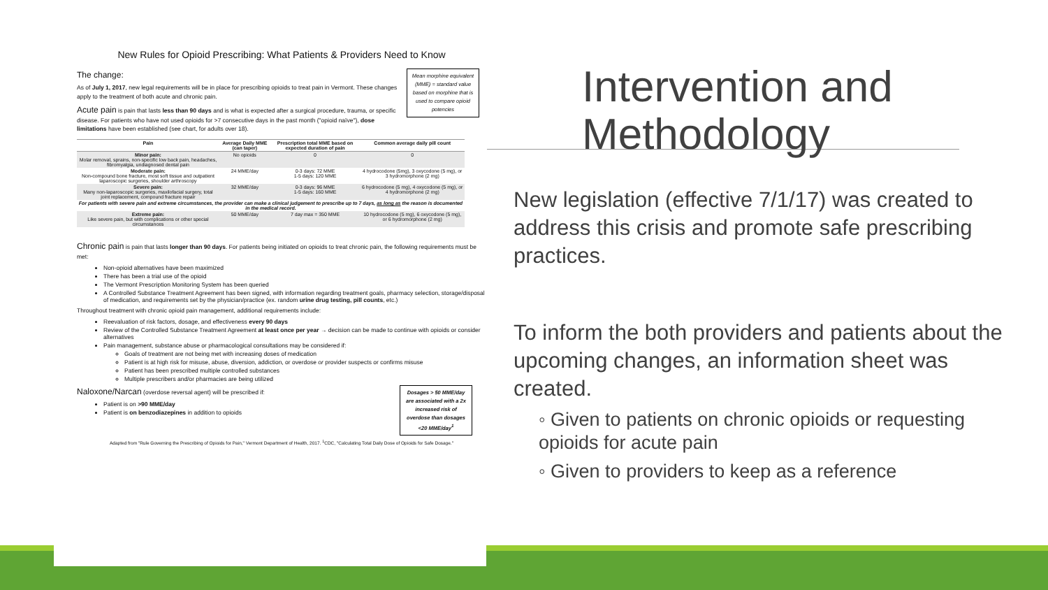New Rules for Opioid Prescribing: What Patients & Providers Need to Know
Mean morphine equivalent (MME) = standard value based on morphine that is used to compare opioid potencies
The change:
As of July 1, 2017, new legal requirements will be in place for prescribing opioids to treat pain in Vermont. These changes apply to the treatment of both acute and chronic pain.
Acute pain is pain that lasts less than 90 days and is what is expected after a surgical procedure, trauma, or specific disease. For patients who have not used opioids for >7 consecutive days in the past month ("opioid naïve"), dose limitations have been established (see chart, for adults over 18).
| Pain | Average Daily MME (can taper) | Prescription total MME based on expected duration of pain | Common average daily pill count |
| --- | --- | --- | --- |
| Minor pain: Molar removal, sprains, non-specific low back pain, headaches, fibromyalgia, undiagnosed dental pain | No opioids | 0 | 0 |
| Moderate pain: Non-compound bone fracture, most soft tissue and outpatient laparoscopic surgeries, shoulder arthroscopy | 24 MME/day | 0-3 days: 72 MME 1-5 days: 120 MME | 4 hydrocodone (5mg), 3 oxycodone (5 mg), or 3 hydromorphone (2 mg) |
| Severe pain: Many non-laparoscopic surgeries, maxilofacial surgery, total joint replacement, compound fracture repair | 32 MME/day | 0-3 days: 96 MME 1-5 days: 160 MME | 6 hydrocodone (5 mg), 4 oxycodone (5 mg), or 4 hydromorphone (2 mg) |
| For patients with severe pain and extreme circumstances, the provider can make a clinical judgement to prescribe up to 7 days, as long as the reason is documented in the medical record. | | | |
| Extreme pain: Like severe pain, but with complications or other special circumstances | 50 MME/day | 7 day max = 350 MME | 10 hydrocodone (5 mg), 6 oxycodone (5 mg), or 6 hydromorphone (2 mg) |
Chronic pain is pain that lasts longer than 90 days. For patients being initiated on opioids to treat chronic pain, the following requirements must be met:
Non-opioid alternatives have been maximized
There has been a trial use of the opioid
The Vermont Prescription Monitoring System has been queried
A Controlled Substance Treatment Agreement has been signed, with information regarding treatment goals, pharmacy selection, storage/disposal of medication, and requirements set by the physician/practice (ex. random urine drug testing, pill counts, etc.)
Throughout treatment with chronic opioid pain management, additional requirements include:
Reevaluation of risk factors, dosage, and effectiveness every 90 days
Review of the Controlled Substance Treatment Agreement at least once per year → decision can be made to continue with opioids or consider alternatives
Pain management, substance abuse or pharmacological consultations may be considered if:
Goals of treatment are not being met with increasing doses of medication
Patient is at high risk for misuse, abuse, diversion, addiction, or overdose or provider suspects or confirms misuse
Patient has been prescribed multiple controlled substances
Multiple prescribers and/or pharmacies are being utilized
Dosages > 50 MME/day are associated with a 2x increased risk of overdose than dosages <20 MME/day<sup>1</sup>
Naloxone/Narcan (overdose reversal agent) will be prescribed if:
Patient is on >90 MME/day
Patient is on benzodiazepines in addition to opioids
Adapted from "Rule Governing the Prescribing of Opioids for Pain," Vermont Department of Health, 2017. <sup>1</sup>CDC, "Calculating Total Daily Dose of Opioids for Safe Dosage."
Intervention and Methodology
New legislation (effective 7/1/17) was created to address this crisis and promote safe prescribing practices.
To inform the both providers and patients about the upcoming changes, an information sheet was created.
◦ Given to patients on chronic opioids or requesting opioids for acute pain
◦ Given to providers to keep as a reference